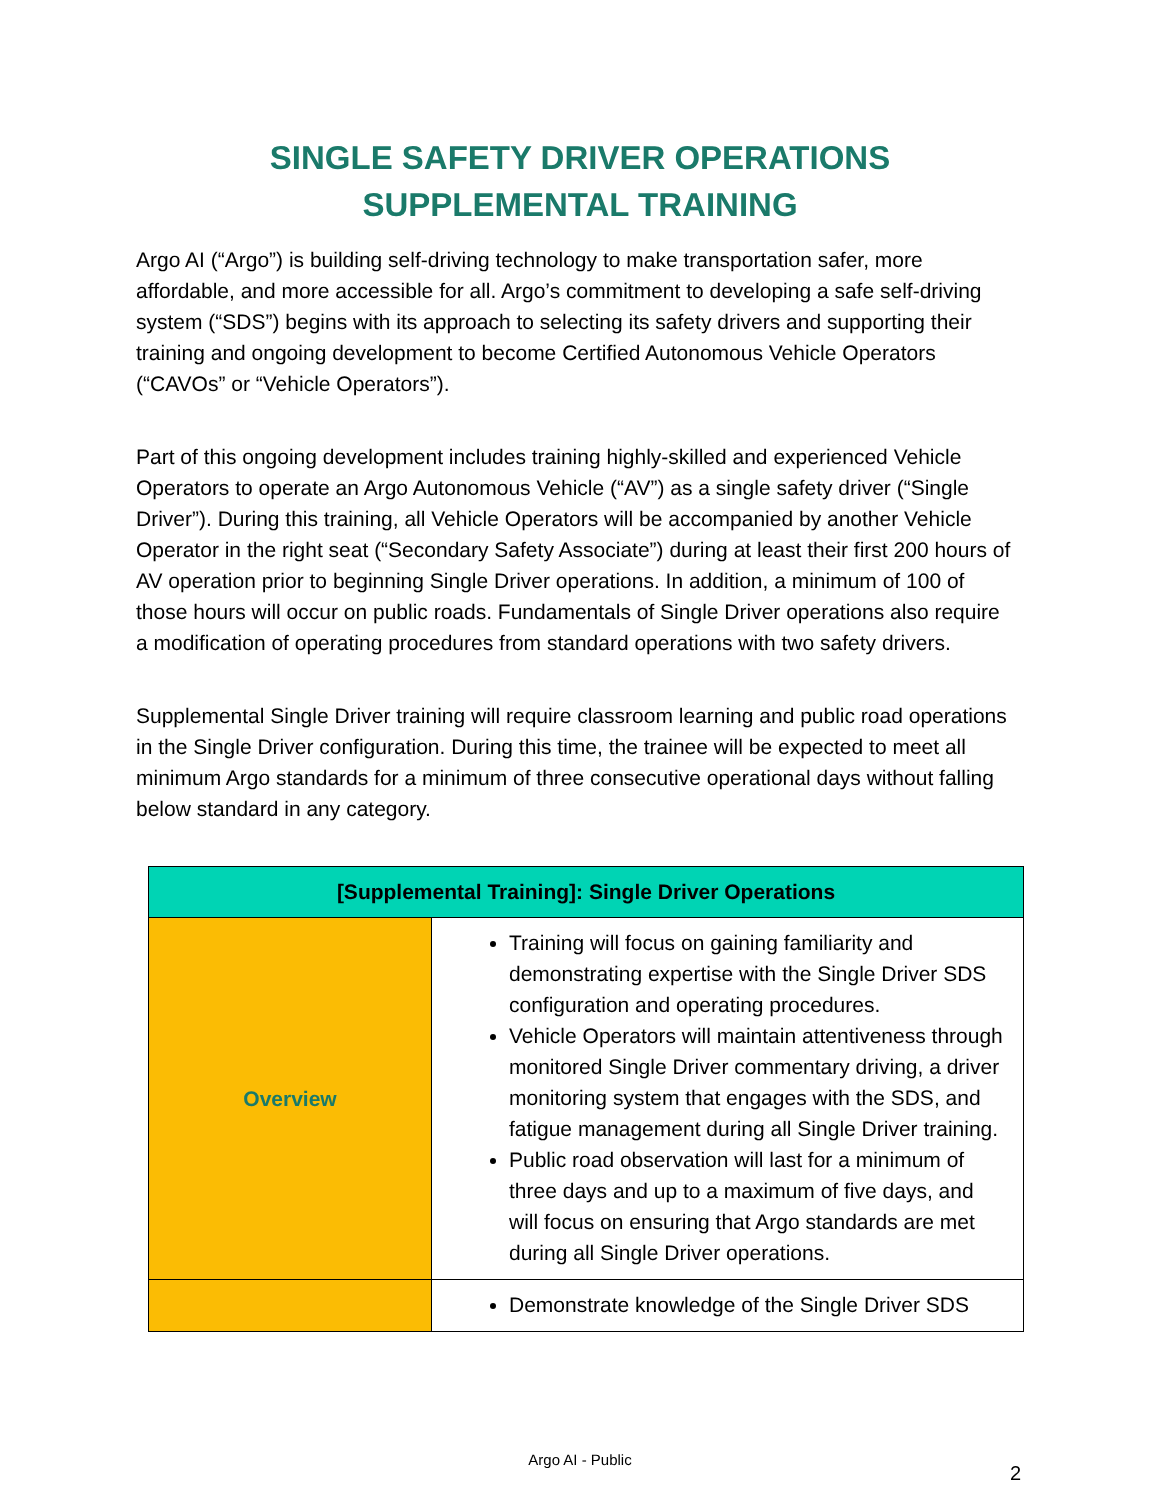SINGLE SAFETY DRIVER OPERATIONS
SUPPLEMENTAL TRAINING
Argo AI (“Argo”) is building self-driving technology to make transportation safer, more affordable, and more accessible for all. Argo’s commitment to developing a safe self-driving system (“SDS”) begins with its approach to selecting its safety drivers and supporting their training and ongoing development to become Certified Autonomous Vehicle Operators (“CAVOs” or “Vehicle Operators”).
Part of this ongoing development includes training highly-skilled and experienced Vehicle Operators to operate an Argo Autonomous Vehicle (“AV”) as a single safety driver (“Single Driver”). During this training, all Vehicle Operators will be accompanied by another Vehicle Operator in the right seat (“Secondary Safety Associate”) during at least their first 200 hours of AV operation prior to beginning Single Driver operations. In addition, a minimum of 100 of those hours will occur on public roads. Fundamentals of Single Driver operations also require a modification of operating procedures from standard operations with two safety drivers.
Supplemental Single Driver training will require classroom learning and public road operations in the Single Driver configuration. During this time, the trainee will be expected to meet all minimum Argo standards for a minimum of three consecutive operational days without falling below standard in any category.
| [Supplemental Training]: Single Driver Operations | |
| --- | --- |
| Overview | Training will focus on gaining familiarity and demonstrating expertise with the Single Driver SDS configuration and operating procedures. Vehicle Operators will maintain attentiveness through monitored Single Driver commentary driving, a driver monitoring system that engages with the SDS, and fatigue management during all Single Driver training. Public road observation will last for a minimum of three days and up to a maximum of five days, and will focus on ensuring that Argo standards are met during all Single Driver operations. |
| | Demonstrate knowledge of the Single Driver SDS |
Argo AI - Public
2